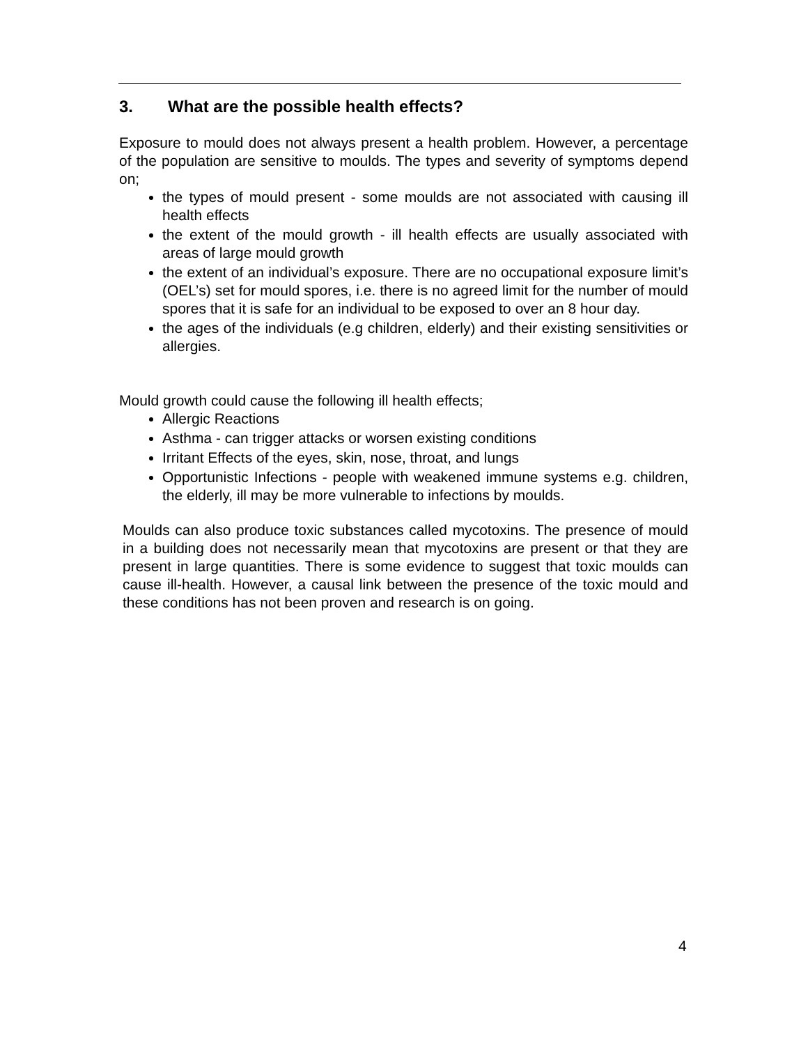3. What are the possible health effects?
Exposure to mould does not always present a health problem. However, a percentage of the population are sensitive to moulds. The types and severity of symptoms depend on;
the types of mould present - some moulds are not associated with causing ill health effects
the extent of the mould growth - ill health effects are usually associated with areas of large mould growth
the extent of an individual’s exposure. There are no occupational exposure limit’s (OEL’s) set for mould spores, i.e. there is no agreed limit for the number of mould spores that it is safe for an individual to be exposed to over an 8 hour day.
the ages of the individuals (e.g children, elderly) and their existing sensitivities or allergies.
Mould growth could cause the following ill health effects;
Allergic Reactions
Asthma - can trigger attacks or worsen existing conditions
Irritant Effects of the eyes, skin, nose, throat, and lungs
Opportunistic Infections - people with weakened immune systems e.g. children, the elderly, ill may be more vulnerable to infections by moulds.
Moulds can also produce toxic substances called mycotoxins. The presence of mould in a building does not necessarily mean that mycotoxins are present or that they are present in large quantities. There is some evidence to suggest that toxic moulds can cause ill-health. However, a causal link between the presence of the toxic mould and these conditions has not been proven and research is on going.
4